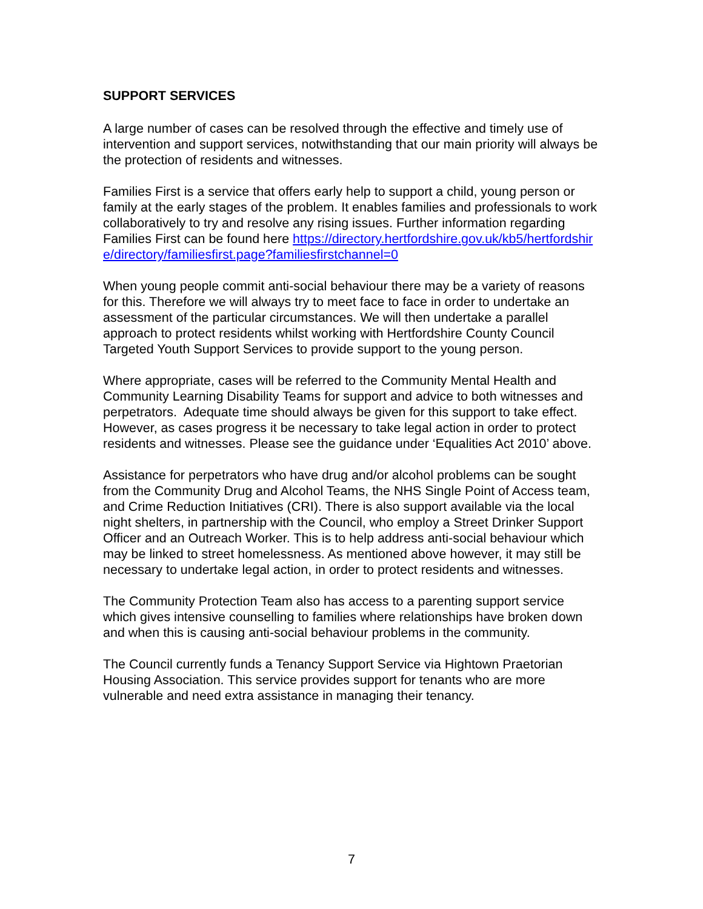SUPPORT SERVICES
A large number of cases can be resolved through the effective and timely use of intervention and support services, notwithstanding that our main priority will always be the protection of residents and witnesses.
Families First is a service that offers early help to support a child, young person or family at the early stages of the problem. It enables families and professionals to work collaboratively to try and resolve any rising issues. Further information regarding Families First can be found here https://directory.hertfordshire.gov.uk/kb5/hertfordshire/directory/familiesfirst.page?familiesfirstchannel=0
When young people commit anti-social behaviour there may be a variety of reasons for this. Therefore we will always try to meet face to face in order to undertake an assessment of the particular circumstances. We will then undertake a parallel approach to protect residents whilst working with Hertfordshire County Council Targeted Youth Support Services to provide support to the young person.
Where appropriate, cases will be referred to the Community Mental Health and Community Learning Disability Teams for support and advice to both witnesses and perpetrators. Adequate time should always be given for this support to take effect. However, as cases progress it be necessary to take legal action in order to protect residents and witnesses. Please see the guidance under ‘Equalities Act 2010’ above.
Assistance for perpetrators who have drug and/or alcohol problems can be sought from the Community Drug and Alcohol Teams, the NHS Single Point of Access team, and Crime Reduction Initiatives (CRI). There is also support available via the local night shelters, in partnership with the Council, who employ a Street Drinker Support Officer and an Outreach Worker. This is to help address anti-social behaviour which may be linked to street homelessness. As mentioned above however, it may still be necessary to undertake legal action, in order to protect residents and witnesses.
The Community Protection Team also has access to a parenting support service which gives intensive counselling to families where relationships have broken down and when this is causing anti-social behaviour problems in the community.
The Council currently funds a Tenancy Support Service via Hightown Praetorian Housing Association. This service provides support for tenants who are more vulnerable and need extra assistance in managing their tenancy.
7